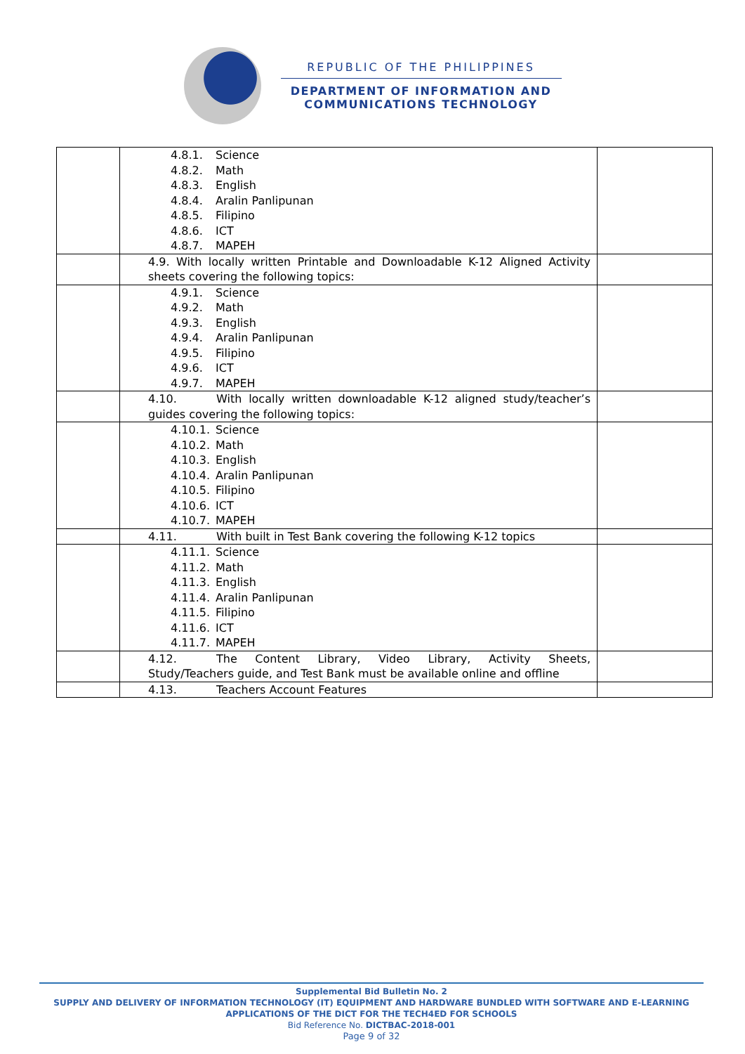REPUBLIC OF THE PHILIPPINES
DEPARTMENT OF INFORMATION AND
COMMUNICATIONS TECHNOLOGY
| | 4.8.1. Science 4.8.2. Math 4.8.3. English 4.8.4. Aralin Panlipunan 4.8.5. Filipino 4.8.6. ICT 4.8.7. MAPEH | |
| | 4.9. With locally written Printable and Downloadable K-12 Aligned Activity sheets covering the following topics: | |
| | 4.9.1. Science 4.9.2. Math 4.9.3. English 4.9.4. Aralin Panlipunan 4.9.5. Filipino 4.9.6. ICT 4.9.7. MAPEH | |
| | 4.10. With locally written downloadable K-12 aligned study/teacher’s guides covering the following topics: | |
| | 4.10.1. Science 4.10.2. Math 4.10.3. English 4.10.4. Aralin Panlipunan 4.10.5. Filipino 4.10.6. ICT 4.10.7. MAPEH | |
| | 4.11. With built in Test Bank covering the following K-12 topics | |
| | 4.11.1. Science 4.11.2. Math 4.11.3. English 4.11.4. Aralin Panlipunan 4.11.5. Filipino 4.11.6. ICT 4.11.7. MAPEH | |
| | 4.12. The Content Library, Video Library, Activity Sheets, Study/Teachers guide, and Test Bank must be available online and offline | |
| | 4.13. Teachers Account Features | |
Supplemental Bid Bulletin No. 2
SUPPLY AND DELIVERY OF INFORMATION TECHNOLOGY (IT) EQUIPMENT AND HARDWARE BUNDLED WITH SOFTWARE AND E-LEARNING APPLICATIONS OF THE DICT FOR THE TECH4ED FOR SCHOOLS
Bid Reference No. DICTBAC-2018-001
Page 9 of 32